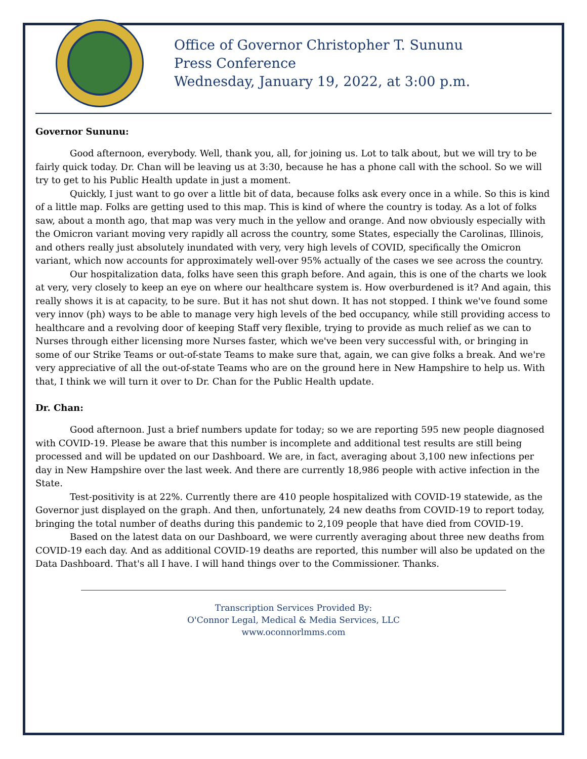Office of Governor Christopher T. Sununu
Press Conference
Wednesday, January 19, 2022, at 3:00 p.m.
Governor Sununu:
Good afternoon, everybody. Well, thank you, all, for joining us. Lot to talk about, but we will try to be fairly quick today. Dr. Chan will be leaving us at 3:30, because he has a phone call with the school. So we will try to get to his Public Health update in just a moment.
Quickly, I just want to go over a little bit of data, because folks ask every once in a while. So this is kind of a little map. Folks are getting used to this map. This is kind of where the country is today. As a lot of folks saw, about a month ago, that map was very much in the yellow and orange. And now obviously especially with the Omicron variant moving very rapidly all across the country, some States, especially the Carolinas, Illinois, and others really just absolutely inundated with very, very high levels of COVID, specifically the Omicron variant, which now accounts for approximately well-over 95% actually of the cases we see across the country.
Our hospitalization data, folks have seen this graph before. And again, this is one of the charts we look at very, very closely to keep an eye on where our healthcare system is. How overburdened is it? And again, this really shows it is at capacity, to be sure. But it has not shut down. It has not stopped. I think we've found some very innov (ph) ways to be able to manage very high levels of the bed occupancy, while still providing access to healthcare and a revolving door of keeping Staff very flexible, trying to provide as much relief as we can to Nurses through either licensing more Nurses faster, which we've been very successful with, or bringing in some of our Strike Teams or out-of-state Teams to make sure that, again, we can give folks a break. And we're very appreciative of all the out-of-state Teams who are on the ground here in New Hampshire to help us. With that, I think we will turn it over to Dr. Chan for the Public Health update.
Dr. Chan:
Good afternoon. Just a brief numbers update for today; so we are reporting 595 new people diagnosed with COVID-19. Please be aware that this number is incomplete and additional test results are still being processed and will be updated on our Dashboard. We are, in fact, averaging about 3,100 new infections per day in New Hampshire over the last week. And there are currently 18,986 people with active infection in the State.
Test-positivity is at 22%. Currently there are 410 people hospitalized with COVID-19 statewide, as the Governor just displayed on the graph. And then, unfortunately, 24 new deaths from COVID-19 to report today, bringing the total number of deaths during this pandemic to 2,109 people that have died from COVID-19.
Based on the latest data on our Dashboard, we were currently averaging about three new deaths from COVID-19 each day. And as additional COVID-19 deaths are reported, this number will also be updated on the Data Dashboard. That's all I have. I will hand things over to the Commissioner. Thanks.
Transcription Services Provided By:
O'Connor Legal, Medical & Media Services, LLC
www.oconnorlmms.com